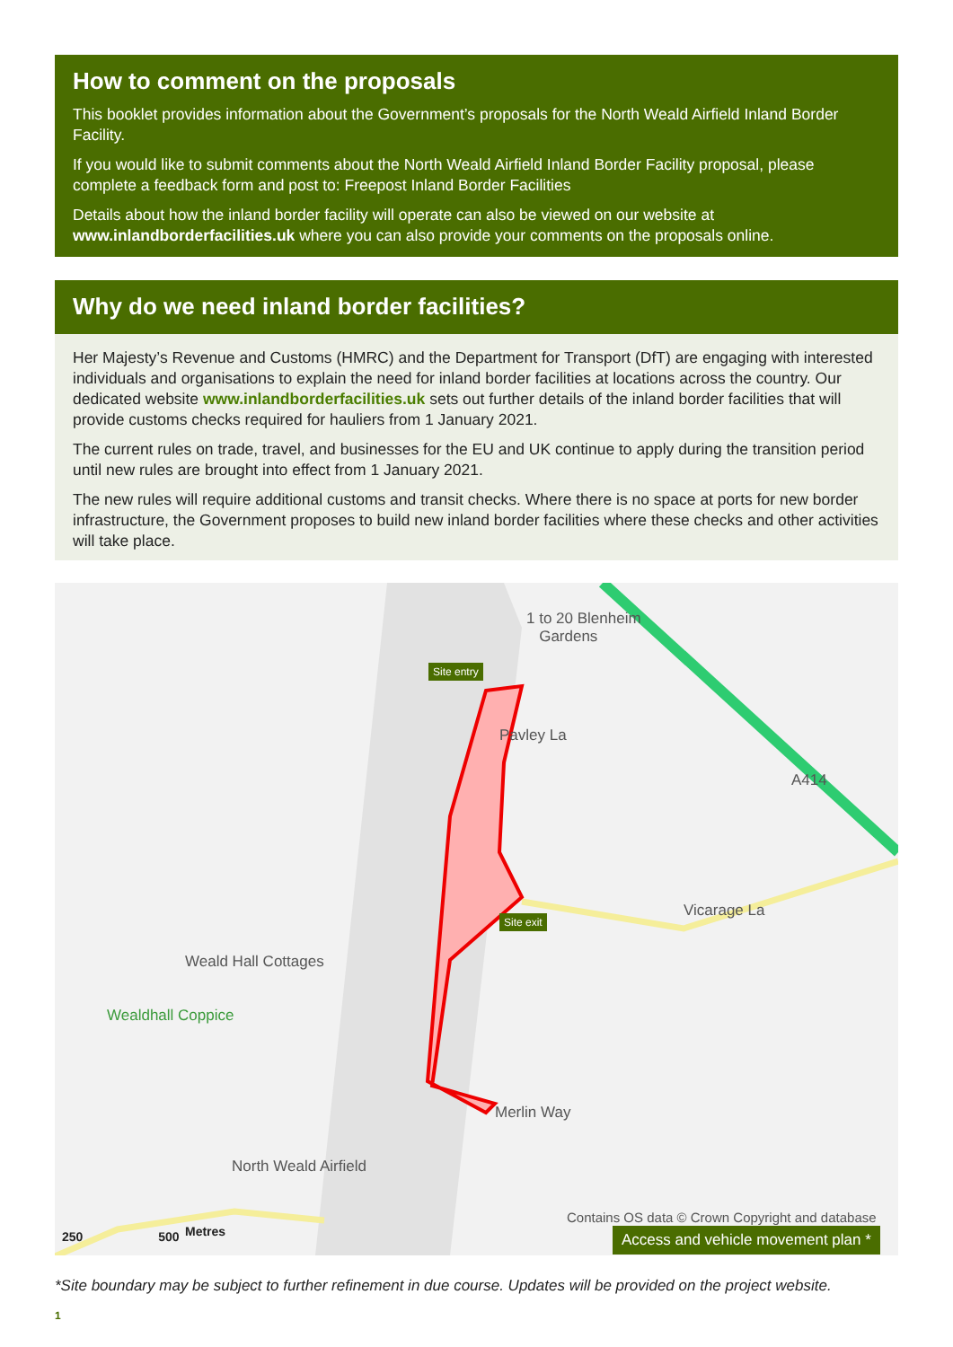How to comment on the proposals
This booklet provides information about the Government’s proposals for the North Weald Airfield Inland Border Facility.
If you would like to submit comments about the North Weald Airfield Inland Border Facility proposal, please complete a feedback form and post to: Freepost Inland Border Facilities
Details about how the inland border facility will operate can also be viewed on our website at www.inlandborderfacilities.uk where you can also provide your comments on the proposals online.
Why do we need inland border facilities?
Her Majesty’s Revenue and Customs (HMRC) and the Department for Transport (DfT) are engaging with interested individuals and organisations to explain the need for inland border facilities at locations across the country. Our dedicated website www.inlandborderfacilities.uk sets out further details of the inland border facilities that will provide customs checks required for hauliers from 1 January 2021.
The current rules on trade, travel, and businesses for the EU and UK continue to apply during the transition period until new rules are brought into effect from 1 January 2021.
The new rules will require additional customs and transit checks. Where there is no space at ports for new border infrastructure, the Government proposes to build new inland border facilities where these checks and other activities will take place.
1 to 20 Blenheim
Gardens
Site entry
Pavley La
A414
Site exit Vicarage La
Weald Hall Cottages
Wealdhall Coppice
Merlin Way
North Weald Airfield
Contains OS data © Crown Copyright and database
250 500 Metres
Access and vehicle movement plan *
*Site boundary may be subject to further refinement in due course. Updates will be provided on the project website.
1